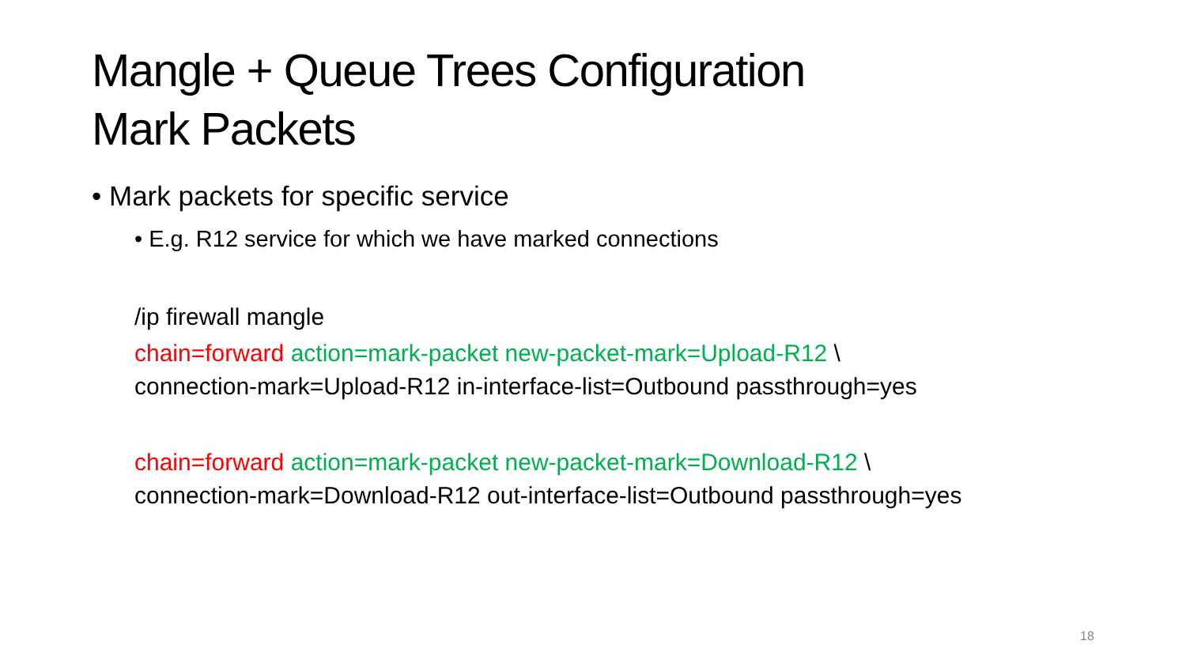Mangle + Queue Trees Configuration
Mark Packets
• Mark packets for specific service
• E.g. R12 service for which we have marked connections
/ip firewall mangle
chain=forward action=mark-packet new-packet-mark=Upload-R12 \
connection-mark=Upload-R12 in-interface-list=Outbound passthrough=yes
chain=forward action=mark-packet new-packet-mark=Download-R12 \
connection-mark=Download-R12 out-interface-list=Outbound passthrough=yes
18